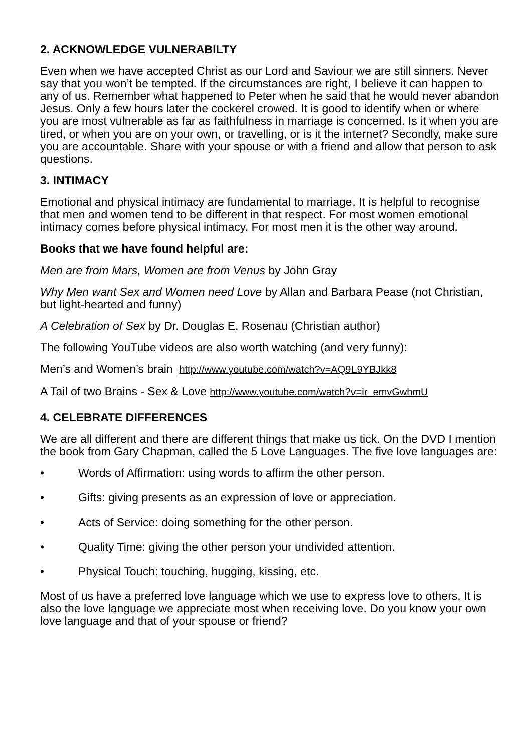2. ACKNOWLEDGE VULNERABILTY
Even when we have accepted Christ as our Lord and Saviour we are still sinners. Never say that you won’t be tempted. If the circumstances are right, I believe it can happen to any of us. Remember what happened to Peter when he said that he would never abandon Jesus. Only a few hours later the cockerel crowed. It is good to identify when or where you are most vulnerable as far as faithfulness in marriage is concerned. Is it when you are tired, or when you are on your own, or travelling, or is it the internet? Secondly, make sure you are accountable. Share with your spouse or with a friend and allow that person to ask questions.
3. INTIMACY
Emotional and physical intimacy are fundamental to marriage. It is helpful to recognise that men and women tend to be different in that respect. For most women emotional intimacy comes before physical intimacy. For most men it is the other way around.
Books that we have found helpful are:
Men are from Mars, Women are from Venus by John Gray
Why Men want Sex and Women need Love by Allan and Barbara Pease (not Christian, but light-hearted and funny)
A Celebration of Sex by Dr. Douglas E. Rosenau (Christian author)
The following YouTube videos are also worth watching (and very funny):
Men’s and Women’s brain http://www.youtube.com/watch?v=AQ9L9YBJkk8
A Tail of two Brains - Sex & Love http://www.youtube.com/watch?v=ir_emvGwhmU
4. CELEBRATE DIFFERENCES
We are all different and there are different things that make us tick. On the DVD I mention the book from Gary Chapman, called the 5 Love Languages. The five love languages are:
• Words of Affirmation: using words to affirm the other person.
• Gifts: giving presents as an expression of love or appreciation.
• Acts of Service: doing something for the other person.
• Quality Time: giving the other person your undivided attention.
• Physical Touch: touching, hugging, kissing, etc.
Most of us have a preferred love language which we use to express love to others. It is also the love language we appreciate most when receiving love. Do you know your own love language and that of your spouse or friend?